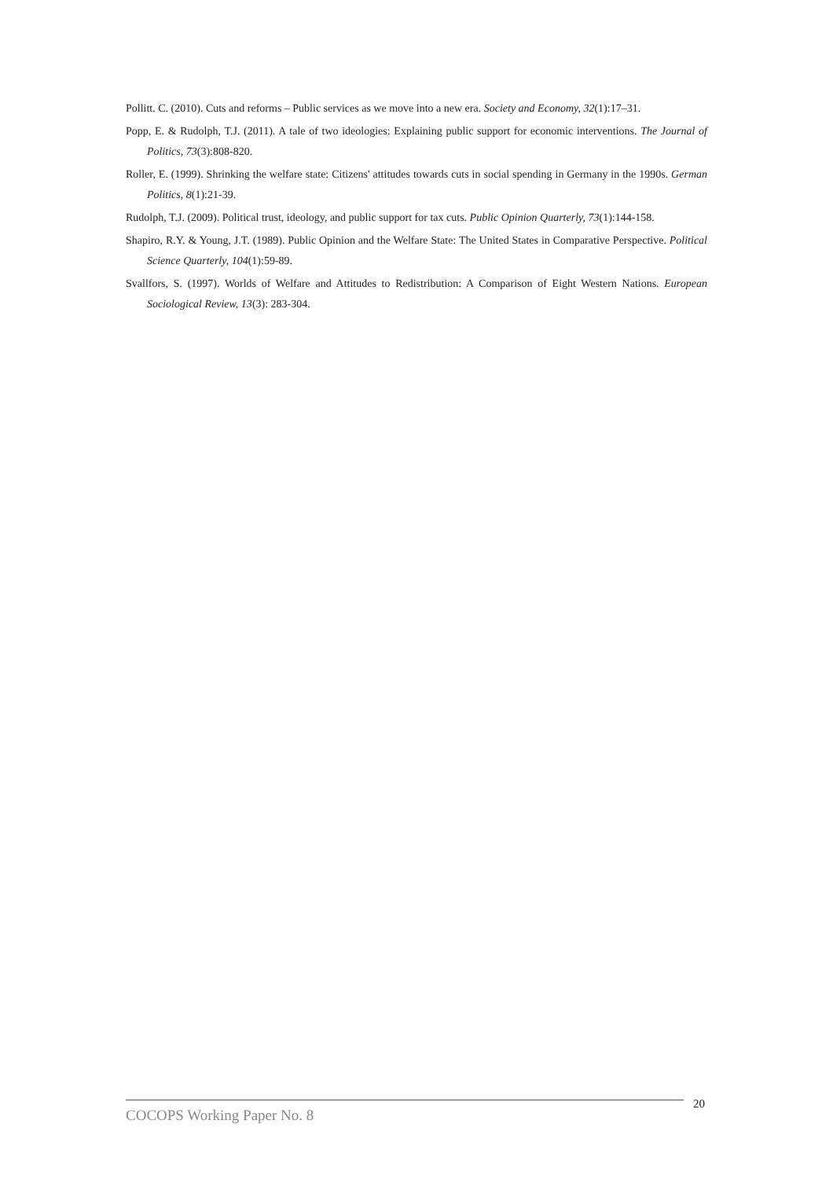Pollitt. C. (2010). Cuts and reforms – Public services as we move into a new era. Society and Economy, 32(1):17–31.
Popp, E. & Rudolph, T.J. (2011). A tale of two ideologies: Explaining public support for economic interventions. The Journal of Politics, 73(3):808-820.
Roller, E. (1999). Shrinking the welfare state: Citizens' attitudes towards cuts in social spending in Germany in the 1990s. German Politics, 8(1):21-39.
Rudolph, T.J. (2009). Political trust, ideology, and public support for tax cuts. Public Opinion Quarterly, 73(1):144-158.
Shapiro, R.Y. & Young, J.T. (1989). Public Opinion and the Welfare State: The United States in Comparative Perspective. Political Science Quarterly, 104(1):59-89.
Svallfors, S. (1997). Worlds of Welfare and Attitudes to Redistribution: A Comparison of Eight Western Nations. European Sociological Review, 13(3): 283-304.
COCOPS Working Paper No. 8
20